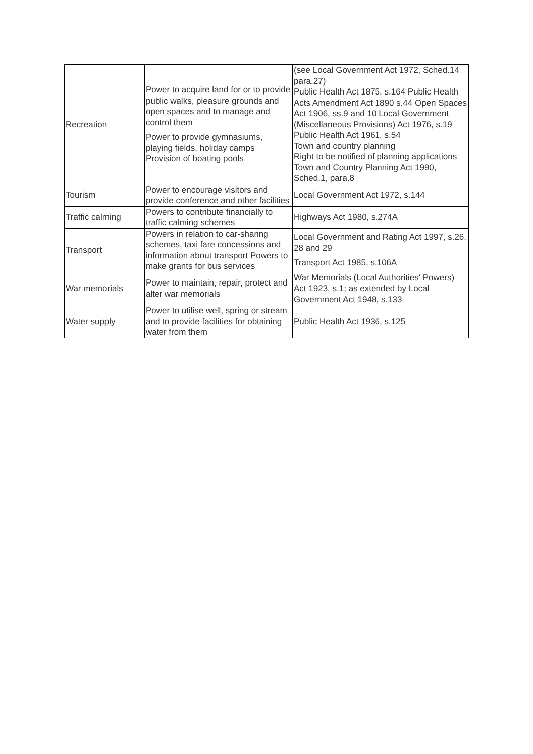| Recreation | Power to acquire land for or to provide public walks, pleasure grounds and open spaces and to manage and control them Power to provide gymnasiums, playing fields, holiday camps Provision of boating pools | (see Local Government Act 1972, Sched.14 para.27) Public Health Act 1875, s.164 Public Health Acts Amendment Act 1890 s.44 Open Spaces Act 1906, ss.9 and 10 Local Government (Miscellaneous Provisions) Act 1976, s.19 Public Health Act 1961, s.54 Town and country planning Right to be notified of planning applications Town and Country Planning Act 1990, Sched.1, para.8 |
| Tourism | Power to encourage visitors and provide conference and other facilities | Local Government Act 1972, s.144 |
| Traffic calming | Powers to contribute financially to traffic calming schemes | Highways Act 1980, s.274A |
| Transport | Powers in relation to car-sharing schemes, taxi fare concessions and information about transport Powers to make grants for bus services | Local Government and Rating Act 1997, s.26, 28 and 29 Transport Act 1985, s.106A |
| War memorials | Power to maintain, repair, protect and alter war memorials | War Memorials (Local Authorities' Powers) Act 1923, s.1; as extended by Local Government Act 1948, s.133 |
| Water supply | Power to utilise well, spring or stream and to provide facilities for obtaining water from them | Public Health Act 1936, s.125 |